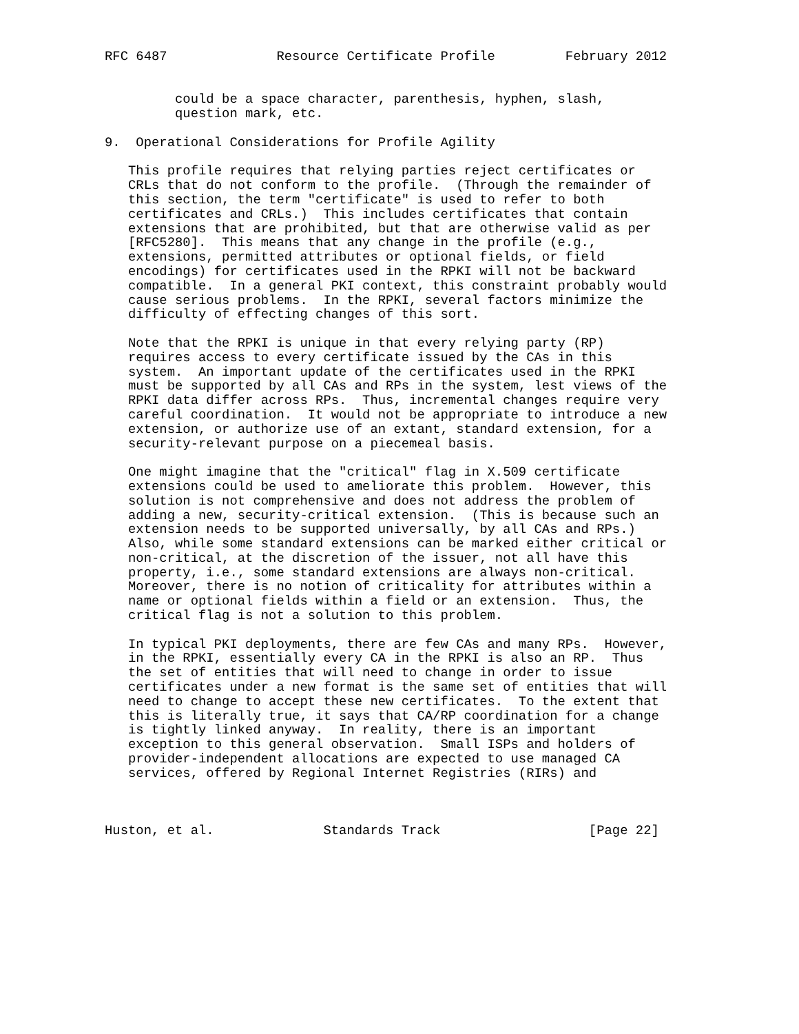RFC 6487              Resource Certificate Profile         February 2012


         could be a space character, parenthesis, hyphen, slash,
         question mark, etc.

9.  Operational Considerations for Profile Agility

   This profile requires that relying parties reject certificates or
   CRLs that do not conform to the profile.  (Through the remainder of
   this section, the term "certificate" is used to refer to both
   certificates and CRLs.)  This includes certificates that contain
   extensions that are prohibited, but that are otherwise valid as per
   [RFC5280].  This means that any change in the profile (e.g.,
   extensions, permitted attributes or optional fields, or field
   encodings) for certificates used in the RPKI will not be backward
   compatible.  In a general PKI context, this constraint probably would
   cause serious problems.  In the RPKI, several factors minimize the
   difficulty of effecting changes of this sort.

   Note that the RPKI is unique in that every relying party (RP)
   requires access to every certificate issued by the CAs in this
   system.  An important update of the certificates used in the RPKI
   must be supported by all CAs and RPs in the system, lest views of the
   RPKI data differ across RPs.  Thus, incremental changes require very
   careful coordination.  It would not be appropriate to introduce a new
   extension, or authorize use of an extant, standard extension, for a
   security-relevant purpose on a piecemeal basis.

   One might imagine that the "critical" flag in X.509 certificate
   extensions could be used to ameliorate this problem.  However, this
   solution is not comprehensive and does not address the problem of
   adding a new, security-critical extension.  (This is because such an
   extension needs to be supported universally, by all CAs and RPs.)
   Also, while some standard extensions can be marked either critical or
   non-critical, at the discretion of the issuer, not all have this
   property, i.e., some standard extensions are always non-critical.
   Moreover, there is no notion of criticality for attributes within a
   name or optional fields within a field or an extension.  Thus, the
   critical flag is not a solution to this problem.

   In typical PKI deployments, there are few CAs and many RPs.  However,
   in the RPKI, essentially every CA in the RPKI is also an RP.  Thus
   the set of entities that will need to change in order to issue
   certificates under a new format is the same set of entities that will
   need to change to accept these new certificates.  To the extent that
   this is literally true, it says that CA/RP coordination for a change
   is tightly linked anyway.  In reality, there is an important
   exception to this general observation.  Small ISPs and holders of
   provider-independent allocations are expected to use managed CA
   services, offered by Regional Internet Registries (RIRs) and



Huston, et al.              Standards Track                   [Page 22]